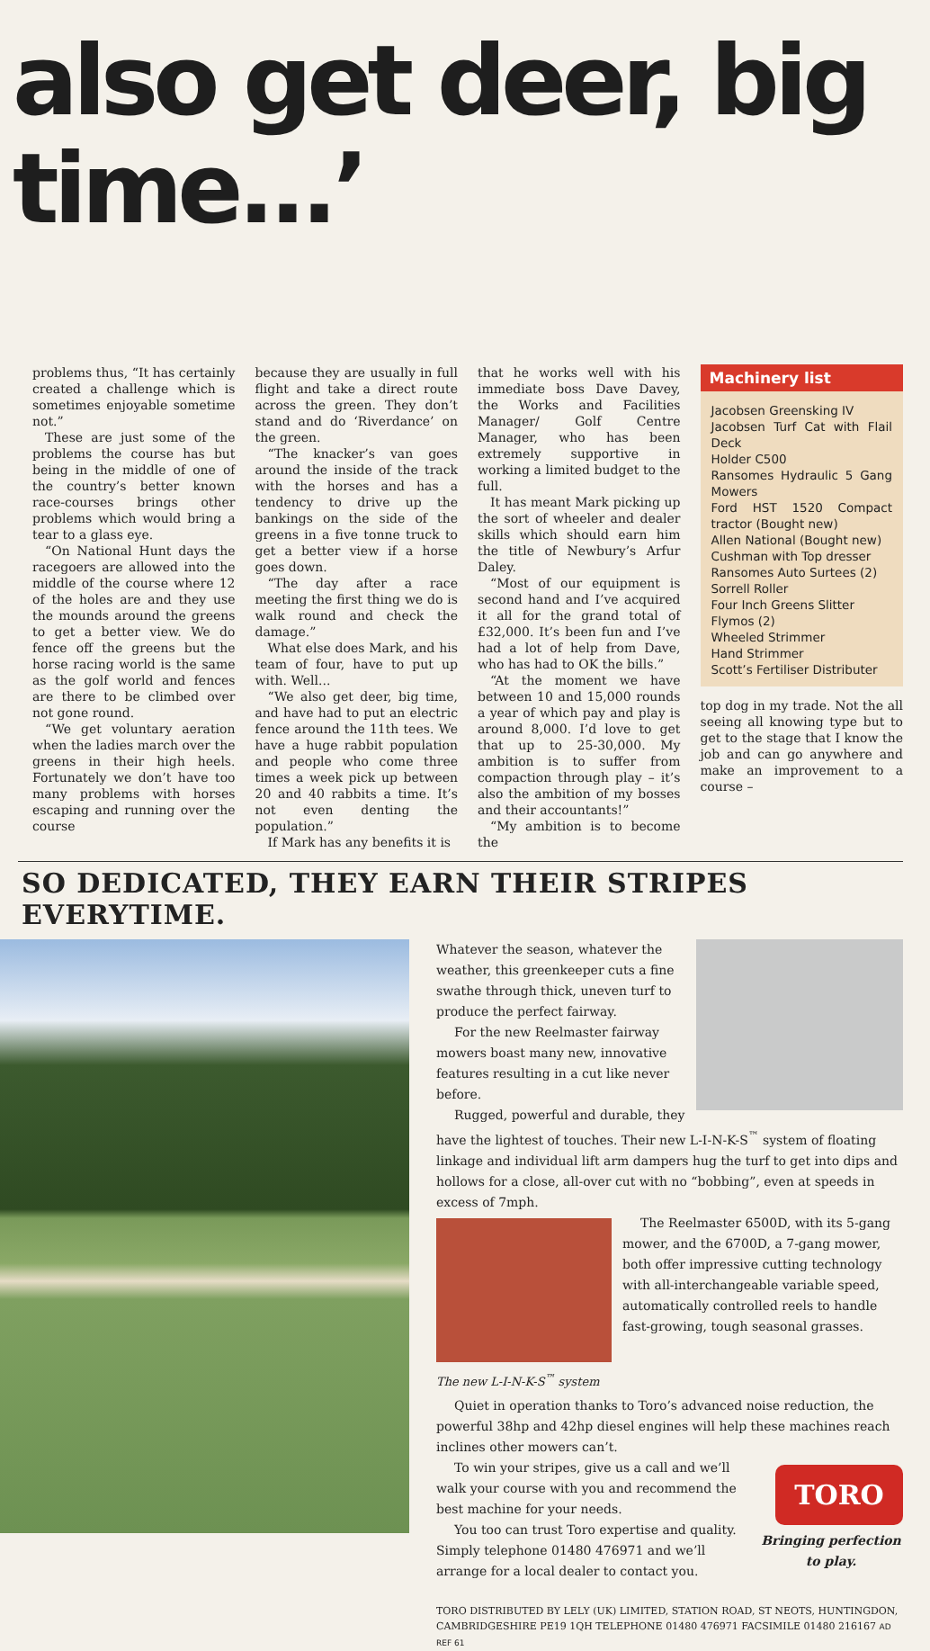also get deer, big time...’
problems thus, “It has certainly created a challenge which is sometimes enjoyable sometime not.”
These are just some of the problems the course has but being in the middle of one of the country’s better known race-courses brings other problems which would bring a tear to a glass eye.
“On National Hunt days the racegoers are allowed into the middle of the course where 12 of the holes are and they use the mounds around the greens to get a better view. We do fence off the greens but the horse racing world is the same as the golf world and fences are there to be climbed over not gone round.
“We get voluntary aeration when the ladies march over the greens in their high heels. Fortunately we don’t have too many problems with horses escaping and running over the course
because they are usually in full flight and take a direct route across the green. They don’t stand and do ‘Riverdance’ on the green.
“The knacker’s van goes around the inside of the track with the horses and has a tendency to drive up the bankings on the side of the greens in a five tonne truck to get a better view if a horse goes down.
“The day after a race meeting the first thing we do is walk round and check the damage.”
What else does Mark, and his team of four, have to put up with. Well...
“We also get deer, big time, and have had to put an electric fence around the 11th tees. We have a huge rabbit population and people who come three times a week pick up between 20 and 40 rabbits a time. It’s not even denting the population.”
If Mark has any benefits it is
that he works well with his immediate boss Dave Davey, the Works and Facilities Manager/ Golf Centre Manager, who has been extremely supportive in working a limited budget to the full.
It has meant Mark picking up the sort of wheeler and dealer skills which should earn him the title of Newbury’s Arfur Daley.
“Most of our equipment is second hand and I’ve acquired it all for the grand total of £32,000. It’s been fun and I’ve had a lot of help from Dave, who has had to OK the bills.”
“At the moment we have between 10 and 15,000 rounds a year of which pay and play is around 8,000. I’d love to get that up to 25-30,000. My ambition is to suffer from compaction through play – it’s also the ambition of my bosses and their accountants!”
“My ambition is to become the
Machinery list
Jacobsen Greensking IV
Jacobsen Turf Cat with Flail Deck
Holder C500
Ransomes Hydraulic 5 Gang Mowers
Ford HST 1520 Compact tractor (Bought new)
Allen National (Bought new)
Cushman with Top dresser
Ransomes Auto Surtees (2)
Sorrell Roller
Four Inch Greens Slitter
Flymos (2)
Wheeled Strimmer
Hand Strimmer
Scott’s Fertiliser Distributer
top dog in my trade. Not the all seeing all knowing type but to get to the stage that I know the job and can go anywhere and make an improvement to a course –
SO DEDICATED, THEY EARN THEIR STRIPES EVERYTIME.
Whatever the season, whatever the weather, this greenkeeper cuts a fine swathe through thick, uneven turf to produce the perfect fairway.
For the new Reelmaster fairway mowers boast many new, innovative features resulting in a cut like never before.
Rugged, powerful and durable, they have the lightest of touches. Their new L-I-N-K-S<sup>™</sup> system of floating linkage and individual lift arm dampers hug the turf to get into dips and hollows for a close, all-over cut with no “bobbing”, even at speeds in excess of 7mph.
The new L-I-N-K-S<sup>™</sup> system
The Reelmaster 6500D, with its 5-gang mower, and the 6700D, a 7-gang mower, both offer impressive cutting technology with all-interchangeable variable speed, automatically controlled reels to handle fast-growing, tough seasonal grasses.
Quiet in operation thanks to Toro’s advanced noise reduction, the powerful 38hp and 42hp diesel engines will help these machines reach inclines other mowers can’t.
TORO
Bringing perfection to play.
To win your stripes, give us a call and we’ll walk your course with you and recommend the best machine for your needs.
You too can trust Toro expertise and quality. Simply telephone 01480 476971 and we’ll arrange for a local dealer to contact you.
TORO DISTRIBUTED BY LELY (UK) LIMITED, STATION ROAD, ST NEOTS, HUNTINGDON, CAMBRIDGESHIRE PE19 1QH TELEPHONE 01480 476971 FACSIMILE 01480 216167 AD REF 61